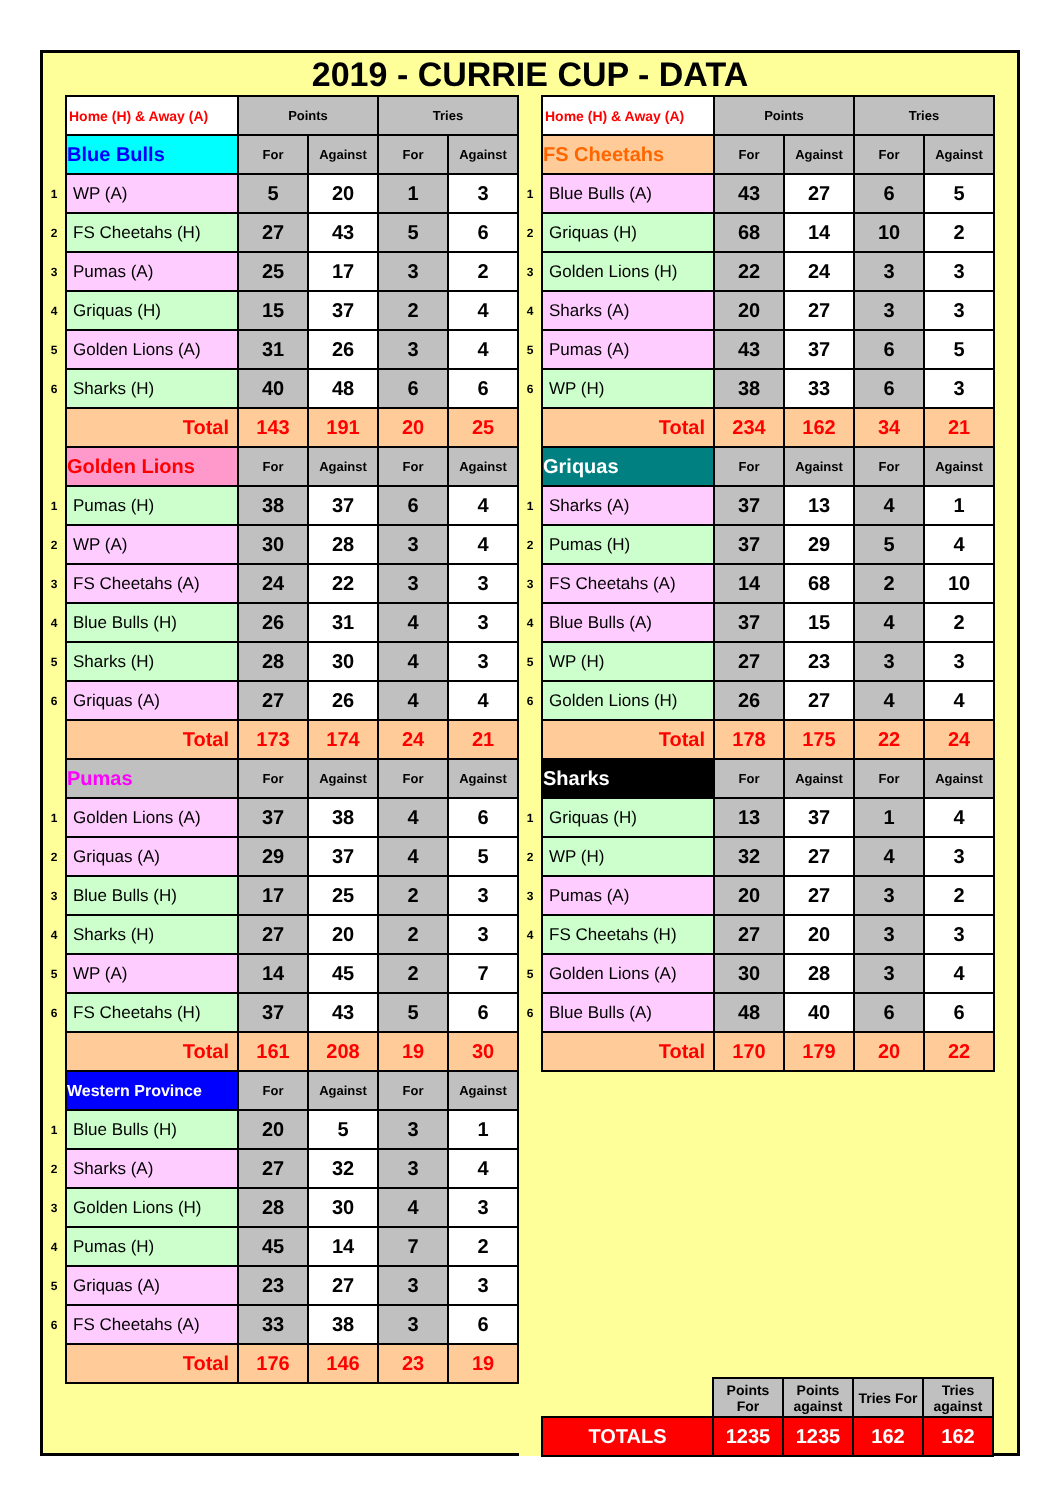2019 - CURRIE CUP - DATA
| | Home (H) & Away (A) | Points | | Tries | |
| | Blue Bulls | For | Against | For | Against |
| 1 | WP (A) | 5 | 20 | 1 | 3 |
| 2 | FS Cheetahs (H) | 27 | 43 | 5 | 6 |
| 3 | Pumas (A) | 25 | 17 | 3 | 2 |
| 4 | Griquas (H) | 15 | 37 | 2 | 4 |
| 5 | Golden Lions (A) | 31 | 26 | 3 | 4 |
| 6 | Sharks (H) | 40 | 48 | 6 | 6 |
| | Total | 143 | 191 | 20 | 25 |
| | Golden Lions | For | Against | For | Against |
| 1 | Pumas (H) | 38 | 37 | 6 | 4 |
| 2 | WP (A) | 30 | 28 | 3 | 4 |
| 3 | FS Cheetahs (A) | 24 | 22 | 3 | 3 |
| 4 | Blue Bulls (H) | 26 | 31 | 4 | 3 |
| 5 | Sharks (H) | 28 | 30 | 4 | 3 |
| 6 | Griquas (A) | 27 | 26 | 4 | 4 |
| | Total | 173 | 174 | 24 | 21 |
| | Pumas | For | Against | For | Against |
| 1 | Golden Lions (A) | 37 | 38 | 4 | 6 |
| 2 | Griquas (A) | 29 | 37 | 4 | 5 |
| 3 | Blue Bulls (H) | 17 | 25 | 2 | 3 |
| 4 | Sharks (H) | 27 | 20 | 2 | 3 |
| 5 | WP (A) | 14 | 45 | 2 | 7 |
| 6 | FS Cheetahs (H) | 37 | 43 | 5 | 6 |
| | Total | 161 | 208 | 19 | 30 |
| | Western Province | For | Against | For | Against |
| 1 | Blue Bulls (H) | 20 | 5 | 3 | 1 |
| 2 | Sharks (A) | 27 | 32 | 3 | 4 |
| 3 | Golden Lions (H) | 28 | 30 | 4 | 3 |
| 4 | Pumas (H) | 45 | 14 | 7 | 2 |
| 5 | Griquas (A) | 23 | 27 | 3 | 3 |
| 6 | FS Cheetahs (A) | 33 | 38 | 3 | 6 |
| | Total | 176 | 146 | 23 | 19 |
| | Home (H) & Away (A) | Points | | Tries | |
| | FS Cheetahs | For | Against | For | Against |
| 1 | Blue Bulls (A) | 43 | 27 | 6 | 5 |
| 2 | Griquas (H) | 68 | 14 | 10 | 2 |
| 3 | Golden Lions (H) | 22 | 24 | 3 | 3 |
| 4 | Sharks (A) | 20 | 27 | 3 | 3 |
| 5 | Pumas (A) | 43 | 37 | 6 | 5 |
| 6 | WP (H) | 38 | 33 | 6 | 3 |
| | Total | 234 | 162 | 34 | 21 |
| | Griquas | For | Against | For | Against |
| 1 | Sharks (A) | 37 | 13 | 4 | 1 |
| 2 | Pumas (H) | 37 | 29 | 5 | 4 |
| 3 | FS Cheetahs (A) | 14 | 68 | 2 | 10 |
| 4 | Blue Bulls (A) | 37 | 15 | 4 | 2 |
| 5 | WP (H) | 27 | 23 | 3 | 3 |
| 6 | Golden Lions (H) | 26 | 27 | 4 | 4 |
| | Total | 178 | 175 | 22 | 24 |
| | Sharks | For | Against | For | Against |
| 1 | Griquas (H) | 13 | 37 | 1 | 4 |
| 2 | WP (H) | 32 | 27 | 4 | 3 |
| 3 | Pumas (A) | 20 | 27 | 3 | 2 |
| 4 | FS Cheetahs (H) | 27 | 20 | 3 | 3 |
| 5 | Golden Lions (A) | 30 | 28 | 3 | 4 |
| 6 | Blue Bulls (A) | 48 | 40 | 6 | 6 |
| | Total | 170 | 179 | 20 | 22 |
| | | Points For | Points against | Tries For | Tries against |
| | TOTALS | 1235 | 1235 | 162 | 162 |